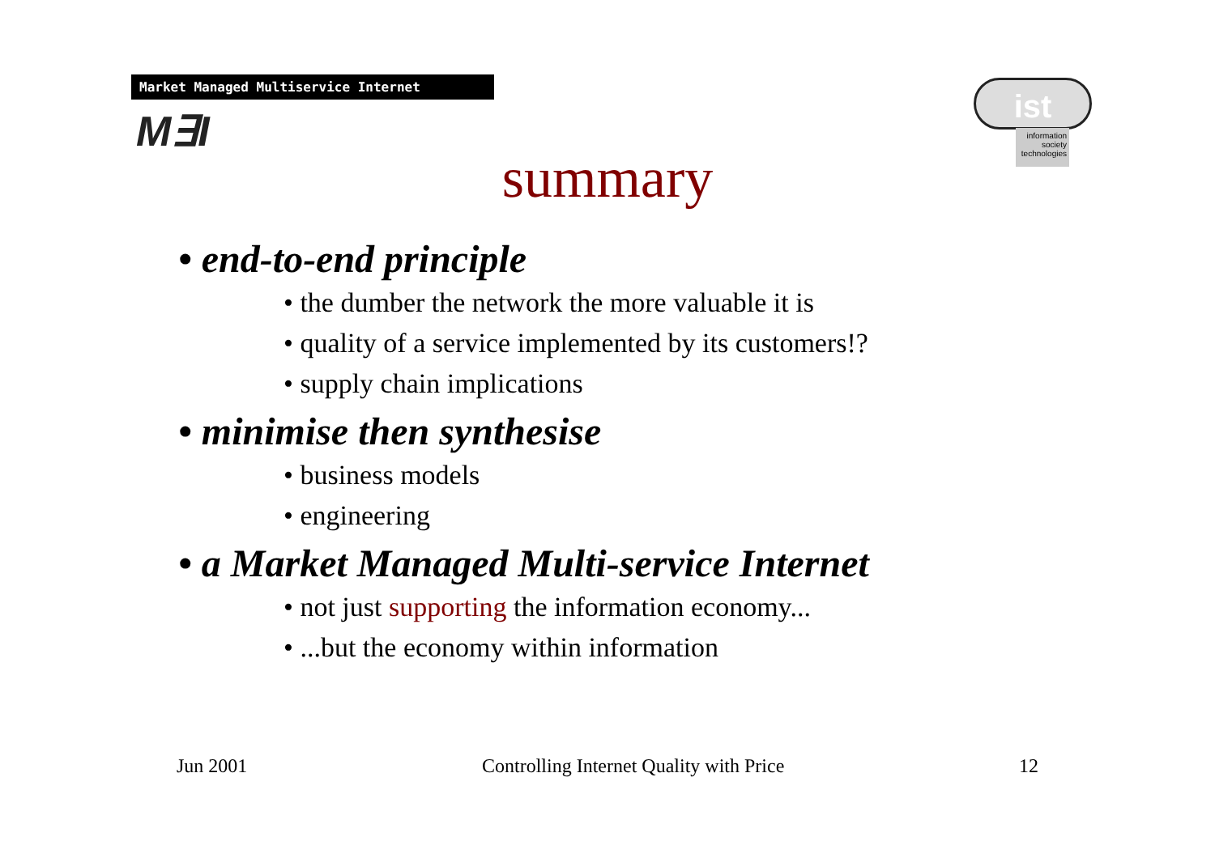Market Managed Multiservice Internet
M∃I
ist
information
society
technologies
summary
• end-to-end principle
• the dumber the network the more valuable it is
• quality of a service implemented by its customers!?
• supply chain implications
• minimise then synthesise
• business models
• engineering
• a Market Managed Multi-service Internet
• not just supporting the information economy...
• ...but the economy within information
Jun 2001 Controlling Internet Quality with Price 12